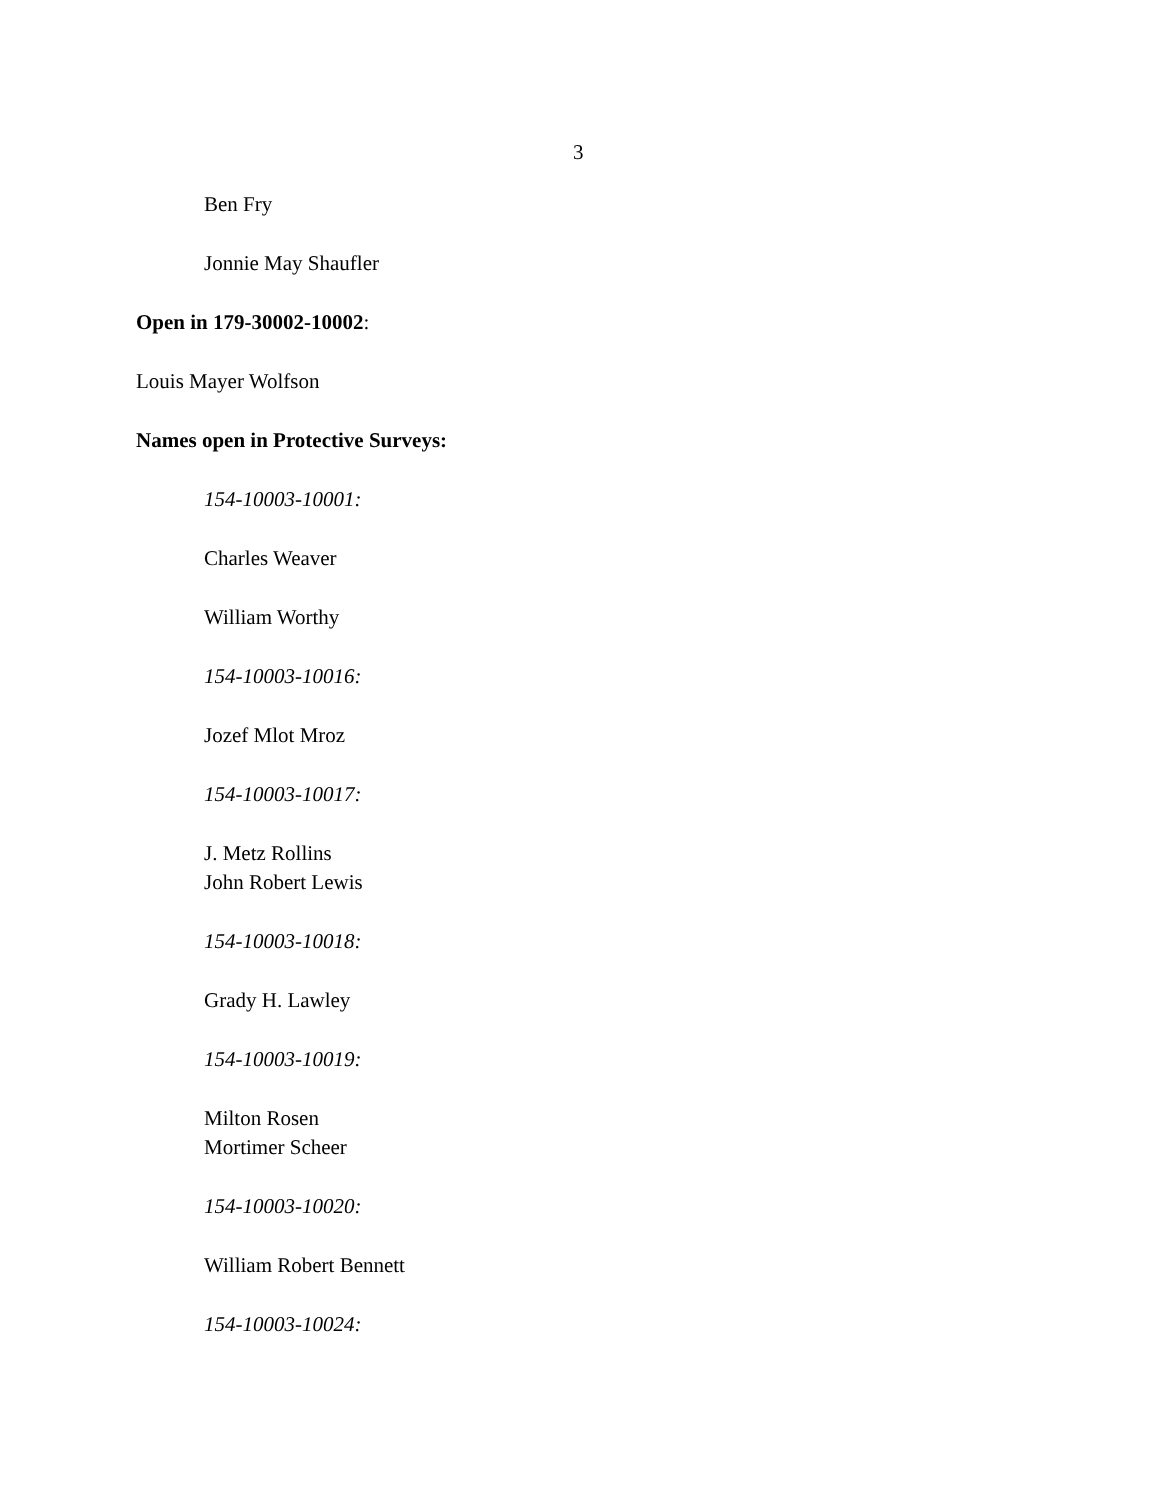3
Ben Fry
Jonnie May Shaufler
Open in 179-30002-10002:
Louis Mayer Wolfson
Names open in Protective Surveys:
154-10003-10001:
Charles Weaver
William Worthy
154-10003-10016:
Jozef Mlot Mroz
154-10003-10017:
J. Metz Rollins
John Robert Lewis
154-10003-10018:
Grady H. Lawley
154-10003-10019:
Milton Rosen
Mortimer Scheer
154-10003-10020:
William Robert Bennett
154-10003-10024: